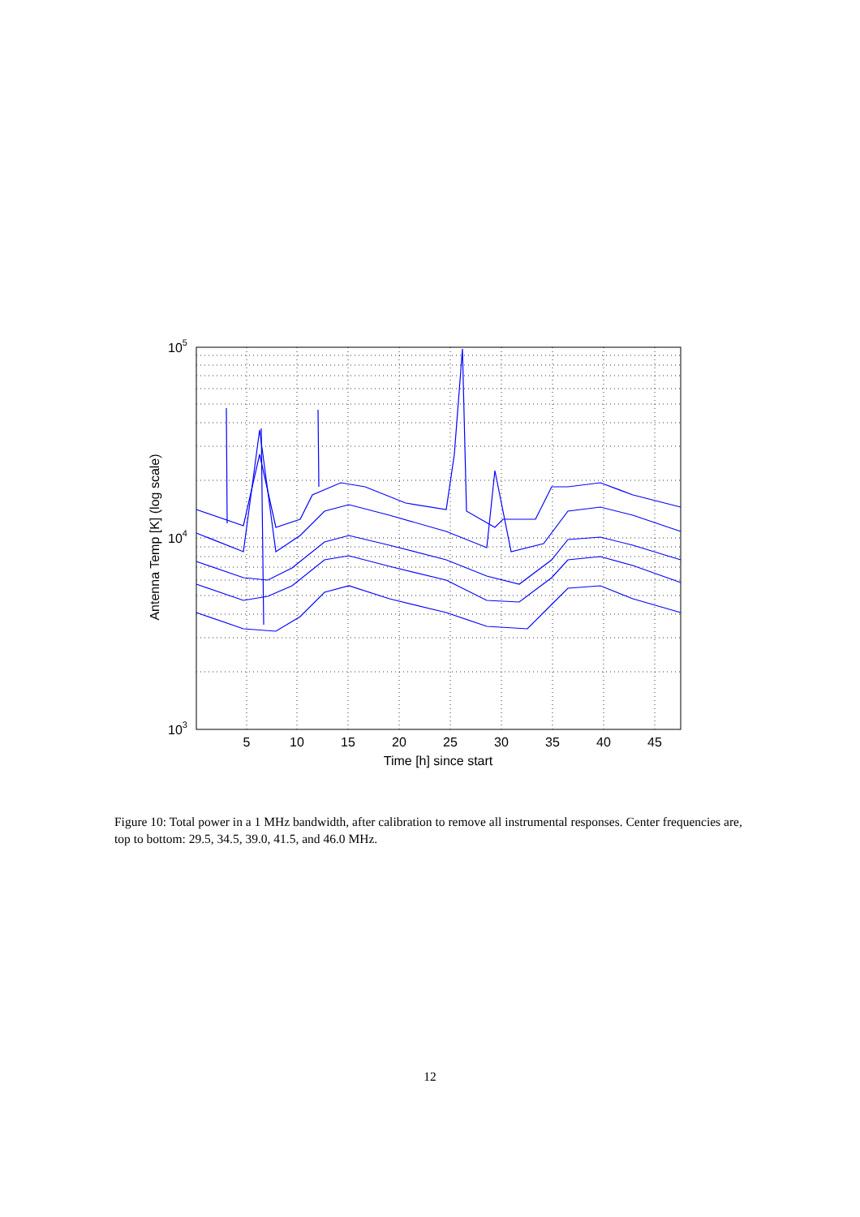5
10
15
20
25
30
35
40
45
Time [h] since start
105
104
103
Antenna Temp [K] (log scale)
Figure 10: Total power in a 1 MHz bandwidth, after calibration to remove all instrumental responses. Center frequencies are, top to bottom: 29.5, 34.5, 39.0, 41.5, and 46.0 MHz.
12